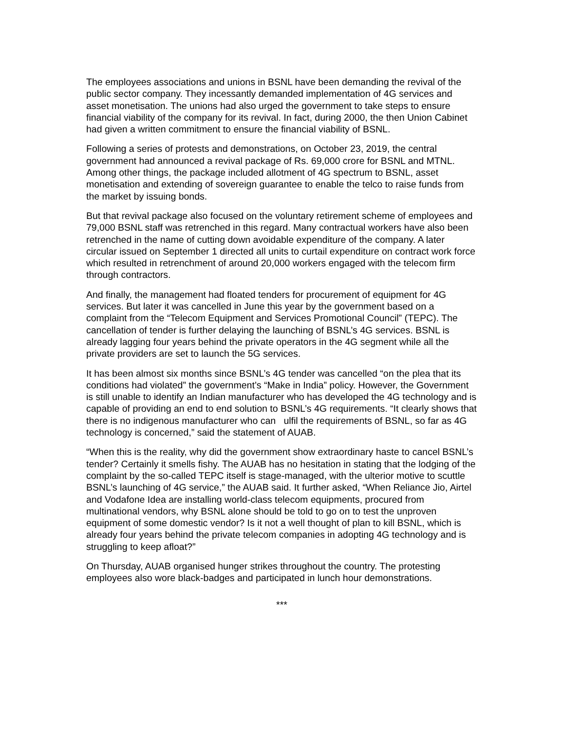The employees associations and unions in BSNL have been demanding the revival of the public sector company. They incessantly demanded implementation of 4G services and asset monetisation. The unions had also urged the government to take steps to ensure financial viability of the company for its revival. In fact, during 2000, the then Union Cabinet had given a written commitment to ensure the financial viability of BSNL.
Following a series of protests and demonstrations, on October 23, 2019, the central government had announced a revival package of Rs. 69,000 crore for BSNL and MTNL. Among other things, the package included allotment of 4G spectrum to BSNL, asset monetisation and extending of sovereign guarantee to enable the telco to raise funds from the market by issuing bonds.
But that revival package also focused on the voluntary retirement scheme of employees and 79,000 BSNL staff was retrenched in this regard. Many contractual workers have also been retrenched in the name of cutting down avoidable expenditure of the company. A later circular issued on September 1 directed all units to curtail expenditure on contract work force which resulted in retrenchment of around 20,000 workers engaged with the telecom firm through contractors.
And finally, the management had floated tenders for procurement of equipment for 4G services. But later it was cancelled in June this year by the government based on a complaint from the “Telecom Equipment and Services Promotional Council” (TEPC). The cancellation of tender is further delaying the launching of BSNL’s 4G services. BSNL is already lagging four years behind the private operators in the 4G segment while all the private providers are set to launch the 5G services.
It has been almost six months since BSNL’s 4G tender was cancelled “on the plea that its conditions had violated” the government’s “Make in India” policy. However, the Government is still unable to identify an Indian manufacturer who has developed the 4G technology and is capable of providing an end to end solution to BSNL’s 4G requirements. “It clearly shows that there is no indigenous manufacturer who can ulfil the requirements of BSNL, so far as 4G technology is concerned,” said the statement of AUAB.
“When this is the reality, why did the government show extraordinary haste to cancel BSNL’s tender? Certainly it smells fishy. The AUAB has no hesitation in stating that the lodging of the complaint by the so-called TEPC itself is stage-managed, with the ulterior motive to scuttle BSNL’s launching of 4G service,” the AUAB said. It further asked, “When Reliance Jio, Airtel and Vodafone Idea are installing world-class telecom equipments, procured from multinational vendors, why BSNL alone should be told to go on to test the unproven equipment of some domestic vendor? Is it not a well thought of plan to kill BSNL, which is already four years behind the private telecom companies in adopting 4G technology and is struggling to keep afloat?”
On Thursday, AUAB organised hunger strikes throughout the country. The protesting employees also wore black-badges and participated in lunch hour demonstrations.
***